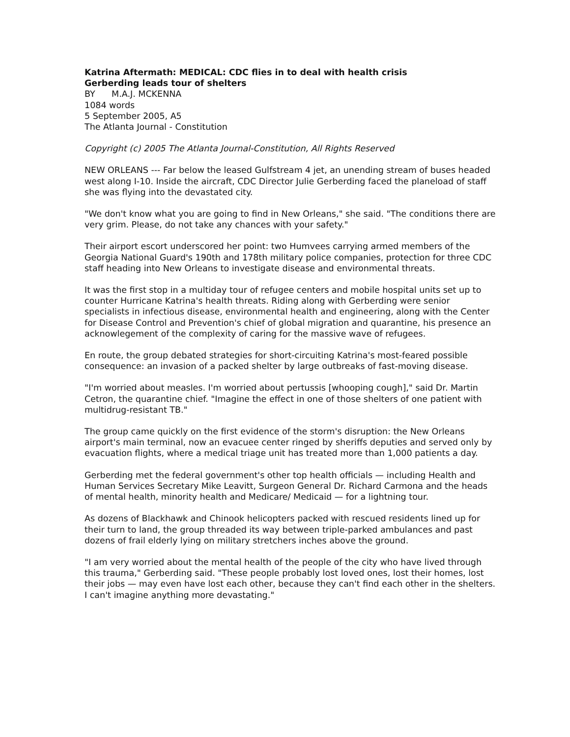Katrina Aftermath: MEDICAL: CDC flies in to deal with health crisis
Gerberding leads tour of shelters
BY M.A.J. MCKENNA
1084 words
5 September 2005, A5
The Atlanta Journal - Constitution
Copyright (c) 2005 The Atlanta Journal-Constitution, All Rights Reserved
NEW ORLEANS --- Far below the leased Gulfstream 4 jet, an unending stream of buses headed west along I-10. Inside the aircraft, CDC Director Julie Gerberding faced the planeload of staff she was flying into the devastated city.
"We don't know what you are going to find in New Orleans," she said. "The conditions there are very grim. Please, do not take any chances with your safety."
Their airport escort underscored her point: two Humvees carrying armed members of the Georgia National Guard's 190th and 178th military police companies, protection for three CDC staff heading into New Orleans to investigate disease and environmental threats.
It was the first stop in a multiday tour of refugee centers and mobile hospital units set up to counter Hurricane Katrina's health threats. Riding along with Gerberding were senior specialists in infectious disease, environmental health and engineering, along with the Center for Disease Control and Prevention's chief of global migration and quarantine, his presence an acknowlegement of the complexity of caring for the massive wave of refugees.
En route, the group debated strategies for short-circuiting Katrina's most-feared possible consequence: an invasion of a packed shelter by large outbreaks of fast-moving disease.
"I'm worried about measles. I'm worried about pertussis [whooping cough]," said Dr. Martin Cetron, the quarantine chief. "Imagine the effect in one of those shelters of one patient with multidrug-resistant TB."
The group came quickly on the first evidence of the storm's disruption: the New Orleans airport's main terminal, now an evacuee center ringed by sheriffs deputies and served only by evacuation flights, where a medical triage unit has treated more than 1,000 patients a day.
Gerberding met the federal government's other top health officials — including Health and Human Services Secretary Mike Leavitt, Surgeon General Dr. Richard Carmona and the heads of mental health, minority health and Medicare/ Medicaid — for a lightning tour.
As dozens of Blackhawk and Chinook helicopters packed with rescued residents lined up for their turn to land, the group threaded its way between triple-parked ambulances and past dozens of frail elderly lying on military stretchers inches above the ground.
"I am very worried about the mental health of the people of the city who have lived through this trauma," Gerberding said. "These people probably lost loved ones, lost their homes, lost their jobs — may even have lost each other, because they can't find each other in the shelters. I can't imagine anything more devastating."